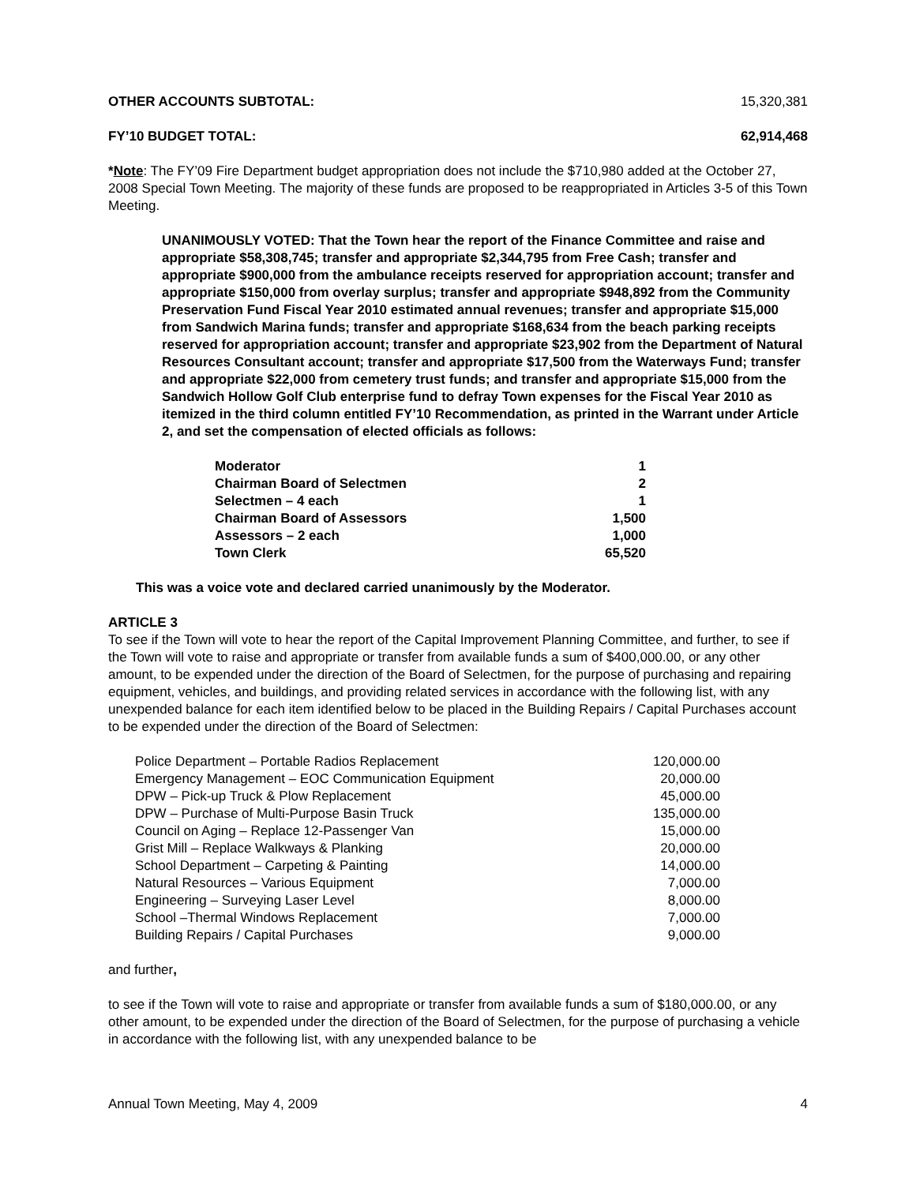OTHER ACCOUNTS SUBTOTAL: 15,320,381
FY’10 BUDGET TOTAL: 62,914,468
*Note: The FY’09 Fire Department budget appropriation does not include the $710,980 added at the October 27, 2008 Special Town Meeting. The majority of these funds are proposed to be reappropriated in Articles 3-5 of this Town Meeting.
UNANIMOUSLY VOTED: That the Town hear the report of the Finance Committee and raise and appropriate $58,308,745; transfer and appropriate $2,344,795 from Free Cash; transfer and appropriate $900,000 from the ambulance receipts reserved for appropriation account; transfer and appropriate $150,000 from overlay surplus; transfer and appropriate $948,892 from the Community Preservation Fund Fiscal Year 2010 estimated annual revenues; transfer and appropriate $15,000 from Sandwich Marina funds; transfer and appropriate $168,634 from the beach parking receipts reserved for appropriation account; transfer and appropriate $23,902 from the Department of Natural Resources Consultant account; transfer and appropriate $17,500 from the Waterways Fund; transfer and appropriate $22,000 from cemetery trust funds; and transfer and appropriate $15,000 from the Sandwich Hollow Golf Club enterprise fund to defray Town expenses for the Fiscal Year 2010 as itemized in the third column entitled FY’10 Recommendation, as printed in the Warrant under Article 2, and set the compensation of elected officials as follows:
| Moderator | 1 |
| Chairman Board of Selectmen | 2 |
| Selectmen – 4 each | 1 |
| Chairman Board of Assessors | 1,500 |
| Assessors – 2 each | 1,000 |
| Town Clerk | 65,520 |
This was a voice vote and declared carried unanimously by the Moderator.
ARTICLE 3
To see if the Town will vote to hear the report of the Capital Improvement Planning Committee, and further, to see if the Town will vote to raise and appropriate or transfer from available funds a sum of $400,000.00, or any other amount, to be expended under the direction of the Board of Selectmen, for the purpose of purchasing and repairing equipment, vehicles, and buildings, and providing related services in accordance with the following list, with any unexpended balance for each item identified below to be placed in the Building Repairs / Capital Purchases account to be expended under the direction of the Board of Selectmen:
| Police Department – Portable Radios Replacement | 120,000.00 |
| Emergency Management – EOC Communication Equipment | 20,000.00 |
| DPW – Pick-up Truck & Plow Replacement | 45,000.00 |
| DPW – Purchase of Multi-Purpose Basin Truck | 135,000.00 |
| Council on Aging – Replace 12-Passenger Van | 15,000.00 |
| Grist Mill – Replace Walkways & Planking | 20,000.00 |
| School Department – Carpeting & Painting | 14,000.00 |
| Natural Resources – Various Equipment | 7,000.00 |
| Engineering – Surveying Laser Level | 8,000.00 |
| School –Thermal Windows Replacement | 7,000.00 |
| Building Repairs / Capital Purchases | 9,000.00 |
and further,
to see if the Town will vote to raise and appropriate or transfer from available funds a sum of $180,000.00, or any other amount, to be expended under the direction of the Board of Selectmen, for the purpose of purchasing a vehicle in accordance with the following list, with any unexpended balance to be
Annual Town Meeting, May 4, 2009 4